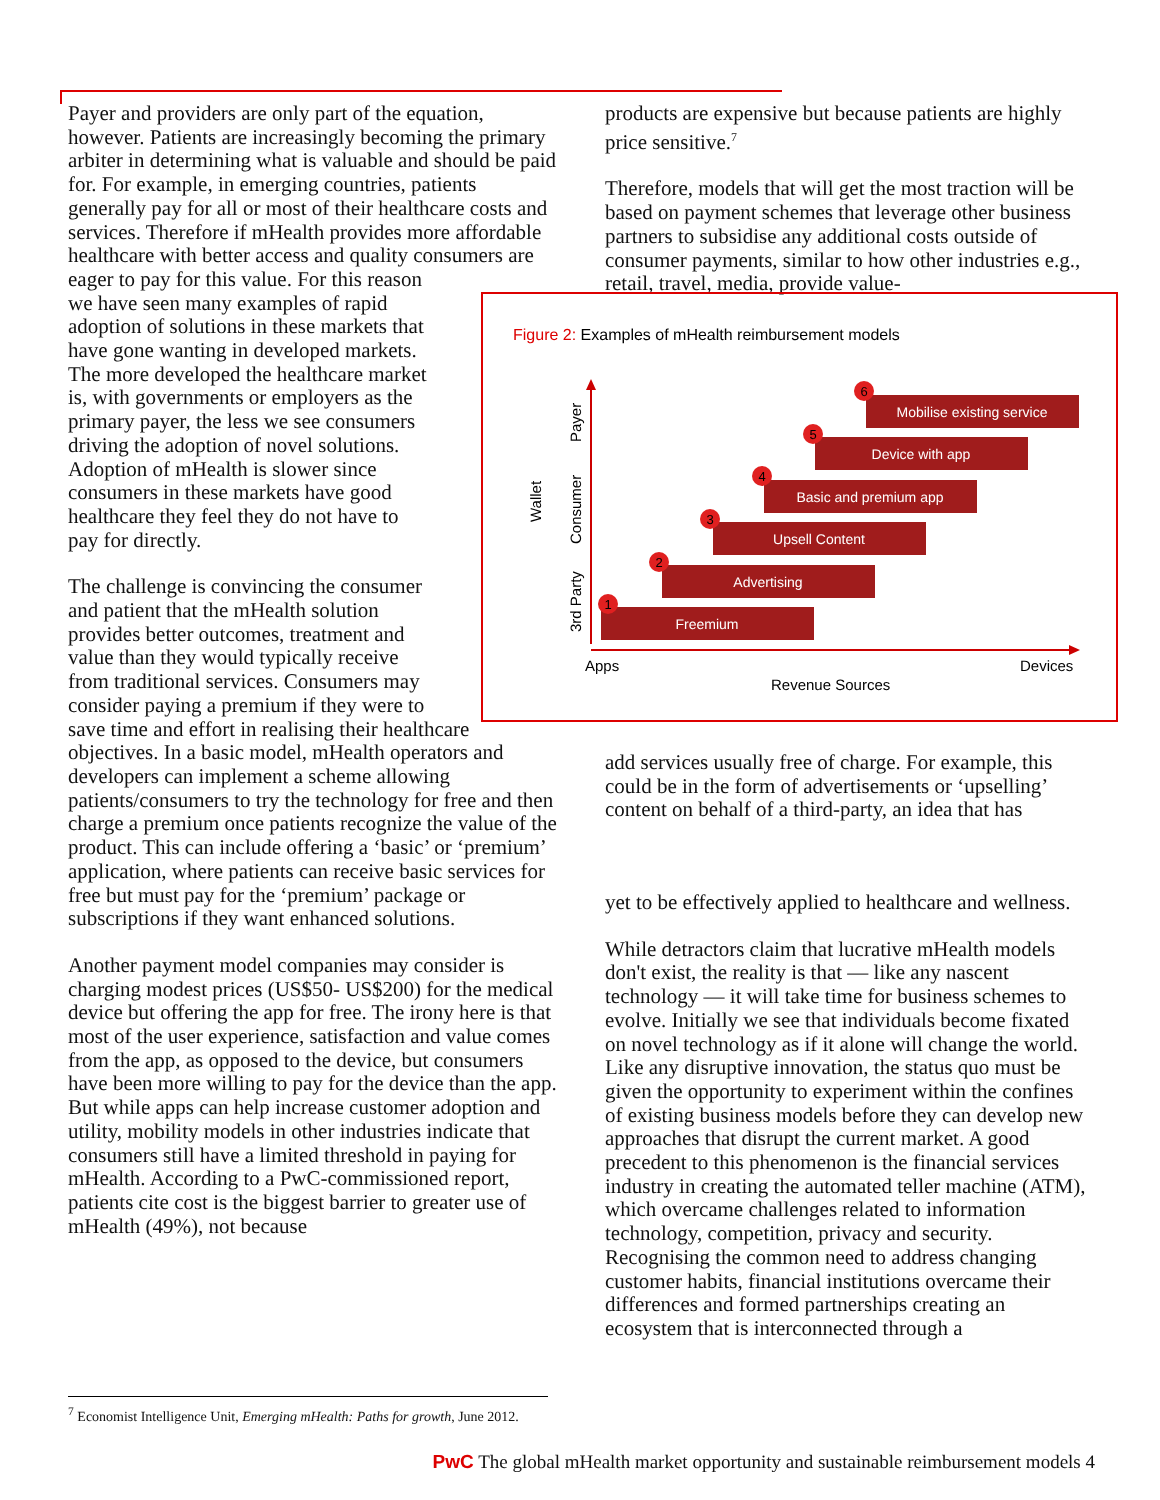Payer and providers are only part of the equation, however. Patients are increasingly becoming the primary arbiter in determining what is valuable and should be paid for. For example, in emerging countries, patients generally pay for all or most of their healthcare costs and services. Therefore if mHealth provides more affordable healthcare with better access and quality consumers are
eager to pay for this value. For this reason
we have seen many examples of rapid
adoption of solutions in these markets that
have gone wanting in developed markets.
The more developed the healthcare market
is, with governments or employers as the
primary payer, the less we see consumers
driving the adoption of novel solutions.
Adoption of mHealth is slower since
consumers in these markets have good
healthcare they feel they do not have to
pay for directly.
The challenge is convincing the consumer
and patient that the mHealth solution
provides better outcomes, treatment and
value than they would typically receive
from traditional services. Consumers may
consider paying a premium if they were to
save time and effort in realising their healthcare objectives. In a basic model, mHealth operators and developers can implement a scheme allowing patients/consumers to try the technology for free and then charge a premium once patients recognize the value of the product. This can include offering a ‘basic’ or ‘premium’ application, where patients can receive basic services for free but must pay for the ‘premium’ package or subscriptions if they want enhanced solutions.
Another payment model companies may consider is charging modest prices (US$50- US$200) for the medical device but offering the app for free. The irony here is that most of the user experience, satisfaction and value comes from the app, as opposed to the device, but consumers have been more willing to pay for the device than the app. But while apps can help increase customer adoption and utility, mobility models in other industries indicate that consumers still have a limited threshold in paying for mHealth. According to a PwC-commissioned report, patients cite cost is the biggest barrier to greater use of mHealth (49%), not because
products are expensive but because patients are highly price sensitive.<sup>7</sup>
Therefore, models that will get the most traction will be based on payment schemes that leverage other business partners to subsidise any additional costs outside of consumer payments, similar to how other industries e.g., retail, travel, media, provide value-
add services usually free of charge. For example, this could be in the form of advertisements or ‘upselling’ content on behalf of a third-party, an idea that has
yet to be effectively applied to healthcare and wellness.
While detractors claim that lucrative mHealth models don't exist, the reality is that — like any nascent technology — it will take time for business schemes to evolve. Initially we see that individuals become fixated on novel technology as if it alone will change the world. Like any disruptive innovation, the status quo must be given the opportunity to experiment within the confines of existing business models before they can develop new approaches that disrupt the current market. A good precedent to this phenomenon is the financial services industry in creating the automated teller machine (ATM), which overcame challenges related to information technology, competition, privacy and security. Recognising the common need to address changing customer habits, financial institutions overcame their differences and formed partnerships creating an ecosystem that is interconnected through a
Figure 2: Examples of mHealth reimbursement models
Wallet
Payer
Consumer
3rd Party
Freemium
Advertising
Upsell Content
Basic and premium app
Device with app
Mobilise existing service
1
2
3
4
5
6
Apps
Devices
Revenue Sources
<sup>7</sup> Economist Intelligence Unit, Emerging mHealth: Paths for growth, June 2012.
PwC The global mHealth market opportunity and sustainable reimbursement models 4